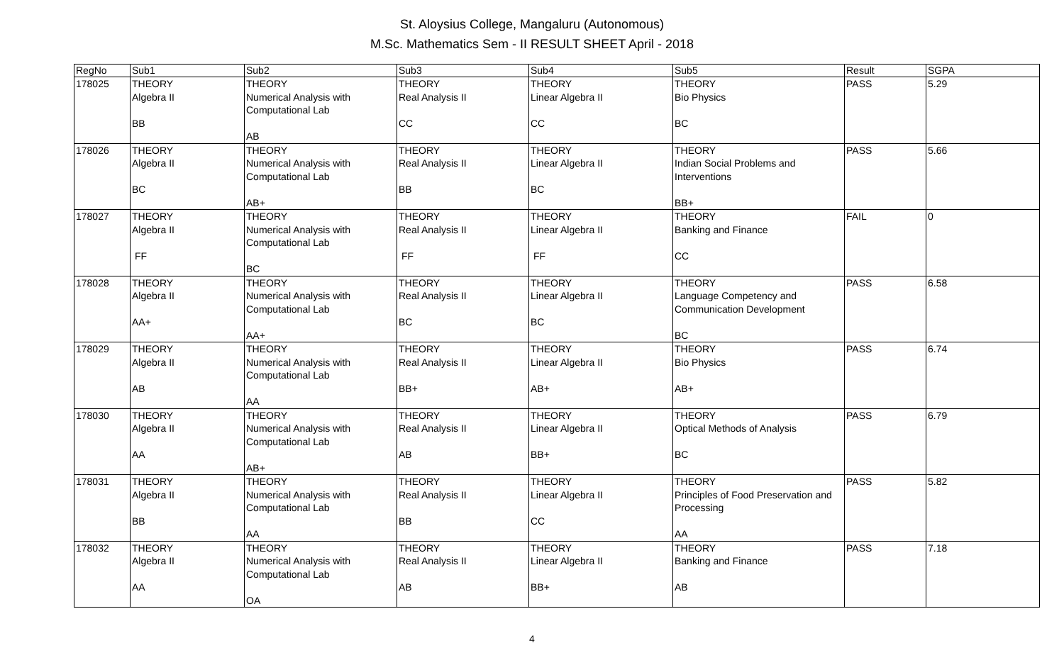St. Aloysius College, Mangaluru (Autonomous)
M.Sc. Mathematics Sem - II RESULT SHEET April - 2018
| RegNo | Sub1 | Sub2 | Sub3 | Sub4 | Sub5 | Result | SGPA |
| --- | --- | --- | --- | --- | --- | --- | --- |
| 178025 | THEORY Algebra II BB | THEORY Numerical Analysis with Computational Lab AB | THEORY Real Analysis II CC | THEORY Linear Algebra II CC | THEORY Bio Physics BC | PASS | 5.29 |
| 178026 | THEORY Algebra II BC | THEORY Numerical Analysis with Computational Lab AB+ | THEORY Real Analysis II BB | THEORY Linear Algebra II BC | THEORY Indian Social Problems and Interventions BB+ | PASS | 5.66 |
| 178027 | THEORY Algebra II FF | THEORY Numerical Analysis with Computational Lab BC | THEORY Real Analysis II FF | THEORY Linear Algebra II FF | THEORY Banking and Finance CC | FAIL | 0 |
| 178028 | THEORY Algebra II AA+ | THEORY Numerical Analysis with Computational Lab AA+ | THEORY Real Analysis II BC | THEORY Linear Algebra II BC | THEORY Language Competency and Communication Development BC | PASS | 6.58 |
| 178029 | THEORY Algebra II AB | THEORY Numerical Analysis with Computational Lab AA | THEORY Real Analysis II BB+ | THEORY Linear Algebra II AB+ | THEORY Bio Physics AB+ | PASS | 6.74 |
| 178030 | THEORY Algebra II AA | THEORY Numerical Analysis with Computational Lab AB+ | THEORY Real Analysis II AB | THEORY Linear Algebra II BB+ | THEORY Optical Methods of Analysis BC | PASS | 6.79 |
| 178031 | THEORY Algebra II BB | THEORY Numerical Analysis with Computational Lab AA | THEORY Real Analysis II BB | THEORY Linear Algebra II CC | THEORY Principles of Food Preservation and Processing AA | PASS | 5.82 |
| 178032 | THEORY Algebra II AA | THEORY Numerical Analysis with Computational Lab OA | THEORY Real Analysis II AB | THEORY Linear Algebra II BB+ | THEORY Banking and Finance AB | PASS | 7.18 |
4